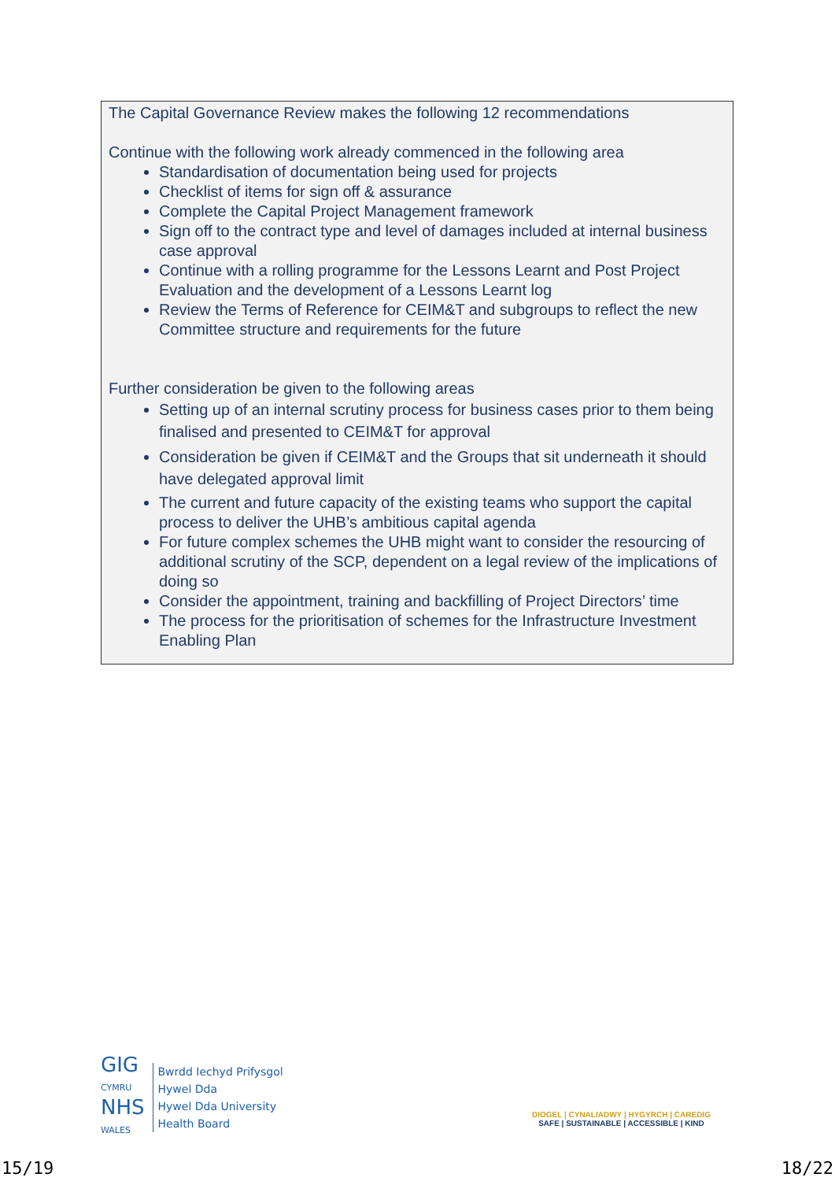The Capital Governance Review makes the following 12 recommendations
Continue with the following work already commenced in the following area
Standardisation of documentation being used for projects
Checklist of items for sign off & assurance
Complete the Capital Project Management framework
Sign off to the contract type and level of damages included at internal business case approval
Continue with a rolling programme for the Lessons Learnt and Post Project Evaluation and the development of a Lessons Learnt log
Review the Terms of Reference for CEIM&T and subgroups to reflect the new Committee structure and requirements for the future
Further consideration be given to the following areas
Setting up of an internal scrutiny process for business cases prior to them being finalised and presented to CEIM&T for approval
Consideration be given if CEIM&T and the Groups that sit underneath it should have delegated approval limit
The current and future capacity of the existing teams who support the capital process to deliver the UHB’s ambitious capital agenda
For future complex schemes the UHB might want to consider the resourcing of additional scrutiny of the SCP, dependent on a legal review of the implications of doing so
Consider the appointment, training and backfilling of Project Directors’ time
The process for the prioritisation of schemes for the Infrastructure Investment Enabling Plan
GIG
CYMRU
NHS
WALES
Bwrdd Iechyd Prifysgol
Hywel Dda
Hywel Dda University
Health Board
DIOGEL | CYNALIADWY | HYGYRCH | CAREDIG
SAFE | SUSTAINABLE | ACCESSIBLE | KIND
15/19 18/22